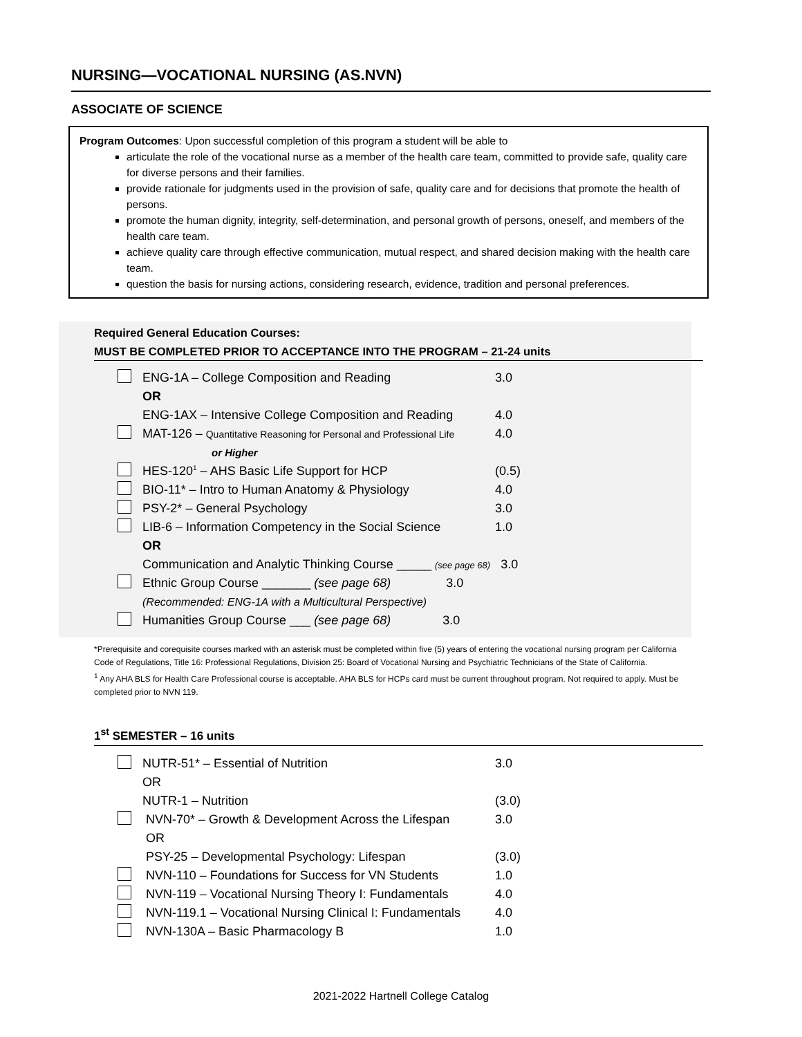NURSING—VOCATIONAL NURSING (AS.NVN)
ASSOCIATE OF SCIENCE
Program Outcomes: Upon successful completion of this program a student will be able to
articulate the role of the vocational nurse as a member of the health care team, committed to provide safe, quality care for diverse persons and their families.
provide rationale for judgments used in the provision of safe, quality care and for decisions that promote the health of persons.
promote the human dignity, integrity, self-determination, and personal growth of persons, oneself, and members of the health care team.
achieve quality care through effective communication, mutual respect, and shared decision making with the health care team.
question the basis for nursing actions, considering research, evidence, tradition and personal preferences.
Required General Education Courses:
MUST BE COMPLETED PRIOR TO ACCEPTANCE INTO THE PROGRAM – 21-24 units
| | ENG-1A – College Composition and Reading | 3.0 |
| | OR | |
| | ENG-1AX – Intensive College Composition and Reading | 4.0 |
| | MAT-126 – Quantitative Reasoning for Personal and Professional Life | 4.0 |
| | or Higher | |
| | HES-120<sup>1</sup> – AHS Basic Life Support for HCP | (0.5) |
| | BIO-11* – Intro to Human Anatomy & Physiology | 4.0 |
| | PSY-2* – General Psychology | 3.0 |
| | LIB-6 – Information Competency in the Social Science | 1.0 |
| | OR | |
| | Communication and Analytic Thinking Course _____ (see page 68) 3.0 | |
| | Ethnic Group Course _______ (see page 68) 3.0 | |
| | (Recommended: ENG-1A with a Multicultural Perspective) | |
| | Humanities Group Course ___ (see page 68) 3.0 | |
*Prerequisite and corequisite courses marked with an asterisk must be completed within five (5) years of entering the vocational nursing program per California Code of Regulations, Title 16: Professional Regulations, Division 25: Board of Vocational Nursing and Psychiatric Technicians of the State of California.
<sup>1</sup> Any AHA BLS for Health Care Professional course is acceptable. AHA BLS for HCPs card must be current throughout program. Not required to apply. Must be completed prior to NVN 119.
1<sup>st</sup> SEMESTER – 16 units
| | NUTR-51* – Essential of Nutrition | 3.0 |
| | OR | |
| | NUTR-1 – Nutrition | (3.0) |
| | NVN-70* – Growth & Development Across the Lifespan | 3.0 |
| | OR | |
| | PSY-25 – Developmental Psychology: Lifespan | (3.0) |
| | NVN-110 – Foundations for Success for VN Students | 1.0 |
| | NVN-119 – Vocational Nursing Theory I: Fundamentals | 4.0 |
| | NVN-119.1 – Vocational Nursing Clinical I: Fundamentals | 4.0 |
| | NVN-130A – Basic Pharmacology B | 1.0 |
2021-2022 Hartnell College Catalog